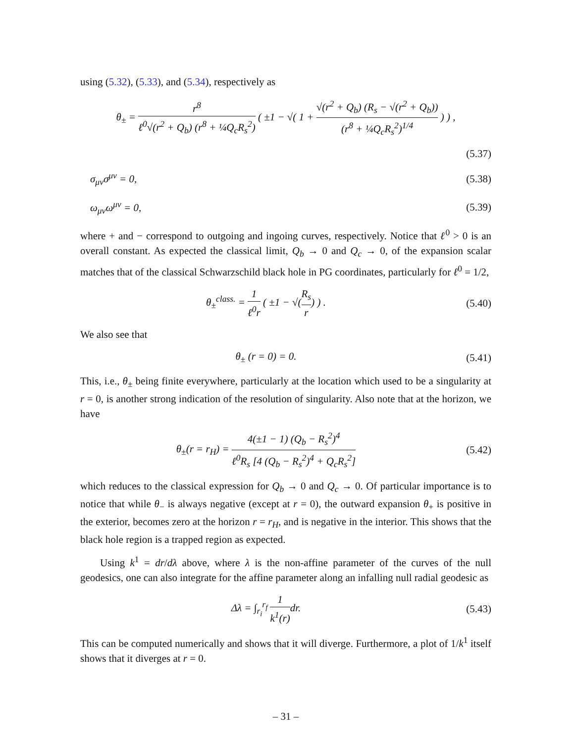using (5.32), (5.33), and (5.34), respectively as
θ<sub>±</sub> = r<sup>8</sup> ℓ<sup>0</sup>√(r<sup>2</sup> + Q<sub>b</sub>) (r<sup>8</sup> + ¼Q<sub>c</sub>R<sub>s</sub><sup>2</sup>) ( ±1 − √( 1 + √(r<sup>2</sup> + Q<sub>b</sub>) (R<sub>s</sub> − √(r<sup>2</sup> + Q<sub>b</sub>)) (r<sup>8</sup> + ¼Q<sub>c</sub>R<sub>s</sub><sup>2</sup>)<sup>1/4</sup> ) ) ,
(5.37)
σ<sub>μν</sub>σ<sup>μν</sup> = 0, (5.38)
ω<sub>μν</sub>ω<sup>μν</sup> = 0, (5.39)
where + and − correspond to outgoing and ingoing curves, respectively. Notice that ℓ<sup>0</sup> > 0 is an overall constant. As expected the classical limit, Q<sub>b</sub> → 0 and Q<sub>c</sub> → 0, of the expansion scalar matches that of the classical Schwarzschild black hole in PG coordinates, particularly for ℓ<sup>0</sup> = 1/2,
θ<sub>±</sub><sup>class.</sup> = 1 ℓ<sup>0</sup>r ( ±1 − √(R<sub>s</sub> r) ) .
(5.40)
We also see that
θ<sub>±</sub> (r = 0) = 0. (5.41)
This, i.e., θ<sub>±</sub> being finite everywhere, particularly at the location which used to be a singularity at r = 0, is another strong indication of the resolution of singularity. Also note that at the horizon, we have
θ<sub>±</sub>(r = r<sub>H</sub>) = 4(±1 − 1) (Q<sub>b</sub> − R<sub>s</sub><sup>2</sup>)<sup>4</sup> ℓ<sup>0</sup>R<sub>s</sub> [4 (Q<sub>b</sub> − R<sub>s</sub><sup>2</sup>)<sup>4</sup> + Q<sub>c</sub>R<sub>s</sub><sup>2</sup>]
(5.42)
which reduces to the classical expression for Q<sub>b</sub> → 0 and Q<sub>c</sub> → 0. Of particular importance is to notice that while θ<sub>−</sub> is always negative (except at r = 0), the outward expansion θ<sub>+</sub> is positive in the exterior, becomes zero at the horizon r = r<sub>H</sub>, and is negative in the interior. This shows that the black hole region is a trapped region as expected.
Using k<sup>1</sup> = dr/dλ above, where λ is the non-affine parameter of the curves of the null geodesics, one can also integrate for the affine parameter along an infalling null radial geodesic as
Δλ = ∫<sub>r<sub>i</sub></sub><sup>r<sub>f</sub></sup> 1 k<sup>1</sup>(r) dr. (5.43)
This can be computed numerically and shows that it will diverge. Furthermore, a plot of 1/k<sup>1</sup> itself shows that it diverges at r = 0.
– 31 –